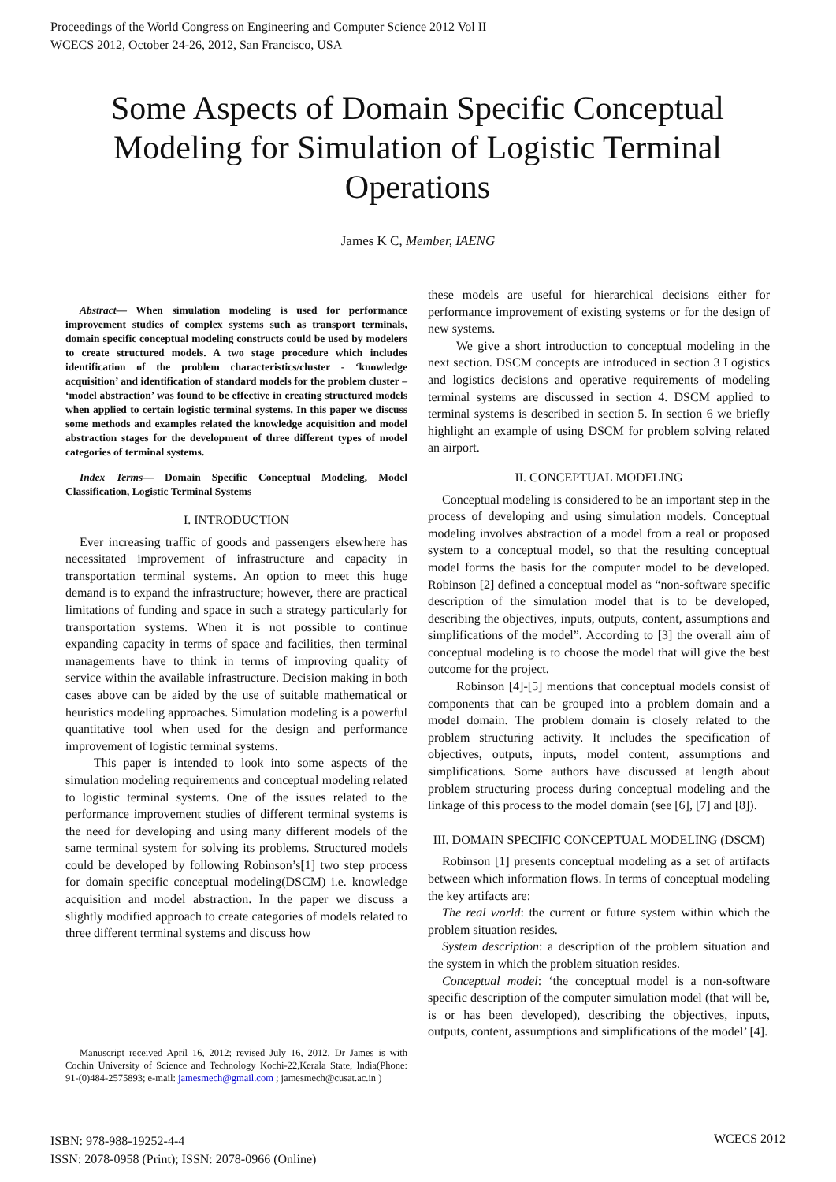Proceedings of the World Congress on Engineering and Computer Science 2012 Vol II
WCECS 2012, October 24-26, 2012, San Francisco, USA
Some Aspects of Domain Specific Conceptual Modeling for Simulation of Logistic Terminal Operations
James K C, Member, IAENG
Abstract— When simulation modeling is used for performance improvement studies of complex systems such as transport terminals, domain specific conceptual modeling constructs could be used by modelers to create structured models. A two stage procedure which includes identification of the problem characteristics/cluster - ‘knowledge acquisition’ and identification of standard models for the problem cluster – ‘model abstraction’ was found to be effective in creating structured models when applied to certain logistic terminal systems. In this paper we discuss some methods and examples related the knowledge acquisition and model abstraction stages for the development of three different types of model categories of terminal systems.
Index Terms— Domain Specific Conceptual Modeling, Model Classification, Logistic Terminal Systems
I. INTRODUCTION
Ever increasing traffic of goods and passengers elsewhere has necessitated improvement of infrastructure and capacity in transportation terminal systems. An option to meet this huge demand is to expand the infrastructure; however, there are practical limitations of funding and space in such a strategy particularly for transportation systems. When it is not possible to continue expanding capacity in terms of space and facilities, then terminal managements have to think in terms of improving quality of service within the available infrastructure. Decision making in both cases above can be aided by the use of suitable mathematical or heuristics modeling approaches. Simulation modeling is a powerful quantitative tool when used for the design and performance improvement of logistic terminal systems.
This paper is intended to look into some aspects of the simulation modeling requirements and conceptual modeling related to logistic terminal systems. One of the issues related to the performance improvement studies of different terminal systems is the need for developing and using many different models of the same terminal system for solving its problems. Structured models could be developed by following Robinson’s[1] two step process for domain specific conceptual modeling(DSCM) i.e. knowledge acquisition and model abstraction. In the paper we discuss a slightly modified approach to create categories of models related to three different terminal systems and discuss how
Manuscript received April 16, 2012; revised July 16, 2012. Dr James is with Cochin University of Science and Technology Kochi-22,Kerala State, India(Phone: 91-(0)484-2575893; e-mail: jamesmech@gmail.com ; jamesmech@cusat.ac.in )
these models are useful for hierarchical decisions either for performance improvement of existing systems or for the design of new systems.
We give a short introduction to conceptual modeling in the next section. DSCM concepts are introduced in section 3 Logistics and logistics decisions and operative requirements of modeling terminal systems are discussed in section 4. DSCM applied to terminal systems is described in section 5. In section 6 we briefly highlight an example of using DSCM for problem solving related an airport.
II. CONCEPTUAL MODELING
Conceptual modeling is considered to be an important step in the process of developing and using simulation models. Conceptual modeling involves abstraction of a model from a real or proposed system to a conceptual model, so that the resulting conceptual model forms the basis for the computer model to be developed. Robinson [2] defined a conceptual model as “non-software specific description of the simulation model that is to be developed, describing the objectives, inputs, outputs, content, assumptions and simplifications of the model”. According to [3] the overall aim of conceptual modeling is to choose the model that will give the best outcome for the project.
Robinson [4]-[5] mentions that conceptual models consist of components that can be grouped into a problem domain and a model domain. The problem domain is closely related to the problem structuring activity. It includes the specification of objectives, outputs, inputs, model content, assumptions and simplifications. Some authors have discussed at length about problem structuring process during conceptual modeling and the linkage of this process to the model domain (see [6], [7] and [8]).
III. DOMAIN SPECIFIC CONCEPTUAL MODELING (DSCM)
Robinson [1] presents conceptual modeling as a set of artifacts between which information flows. In terms of conceptual modeling the key artifacts are:
The real world: the current or future system within which the problem situation resides.
System description: a description of the problem situation and the system in which the problem situation resides.
Conceptual model: ‘the conceptual model is a non-software specific description of the computer simulation model (that will be, is or has been developed), describing the objectives, inputs, outputs, content, assumptions and simplifications of the model’ [4].
ISBN: 978-988-19252-4-4
ISSN: 2078-0958 (Print); ISSN: 2078-0966 (Online)
WCECS 2012